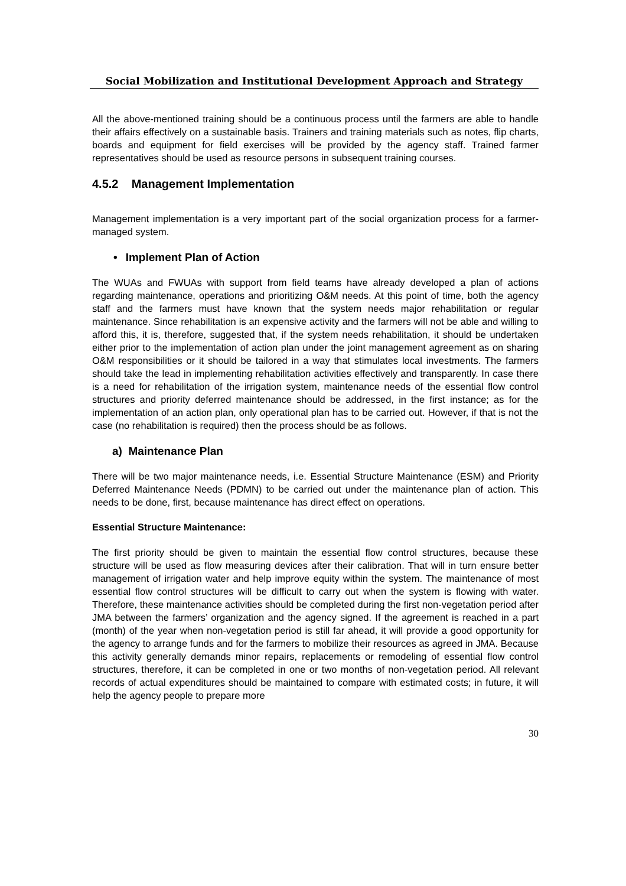Social Mobilization and Institutional Development Approach and Strategy
All the above-mentioned training should be a continuous process until the farmers are able to handle their affairs effectively on a sustainable basis. Trainers and training materials such as notes, flip charts, boards and equipment for field exercises will be provided by the agency staff. Trained farmer representatives should be used as resource persons in subsequent training courses.
4.5.2 Management Implementation
Management implementation is a very important part of the social organization process for a farmer-managed system.
• Implement Plan of Action
The WUAs and FWUAs with support from field teams have already developed a plan of actions regarding maintenance, operations and prioritizing O&M needs. At this point of time, both the agency staff and the farmers must have known that the system needs major rehabilitation or regular maintenance. Since rehabilitation is an expensive activity and the farmers will not be able and willing to afford this, it is, therefore, suggested that, if the system needs rehabilitation, it should be undertaken either prior to the implementation of action plan under the joint management agreement as on sharing O&M responsibilities or it should be tailored in a way that stimulates local investments. The farmers should take the lead in implementing rehabilitation activities effectively and transparently. In case there is a need for rehabilitation of the irrigation system, maintenance needs of the essential flow control structures and priority deferred maintenance should be addressed, in the first instance; as for the implementation of an action plan, only operational plan has to be carried out. However, if that is not the case (no rehabilitation is required) then the process should be as follows.
a) Maintenance Plan
There will be two major maintenance needs, i.e. Essential Structure Maintenance (ESM) and Priority Deferred Maintenance Needs (PDMN) to be carried out under the maintenance plan of action. This needs to be done, first, because maintenance has direct effect on operations.
Essential Structure Maintenance:
The first priority should be given to maintain the essential flow control structures, because these structure will be used as flow measuring devices after their calibration. That will in turn ensure better management of irrigation water and help improve equity within the system. The maintenance of most essential flow control structures will be difficult to carry out when the system is flowing with water. Therefore, these maintenance activities should be completed during the first non-vegetation period after JMA between the farmers’ organization and the agency signed. If the agreement is reached in a part (month) of the year when non-vegetation period is still far ahead, it will provide a good opportunity for the agency to arrange funds and for the farmers to mobilize their resources as agreed in JMA. Because this activity generally demands minor repairs, replacements or remodeling of essential flow control structures, therefore, it can be completed in one or two months of non-vegetation period. All relevant records of actual expenditures should be maintained to compare with estimated costs; in future, it will help the agency people to prepare more
30